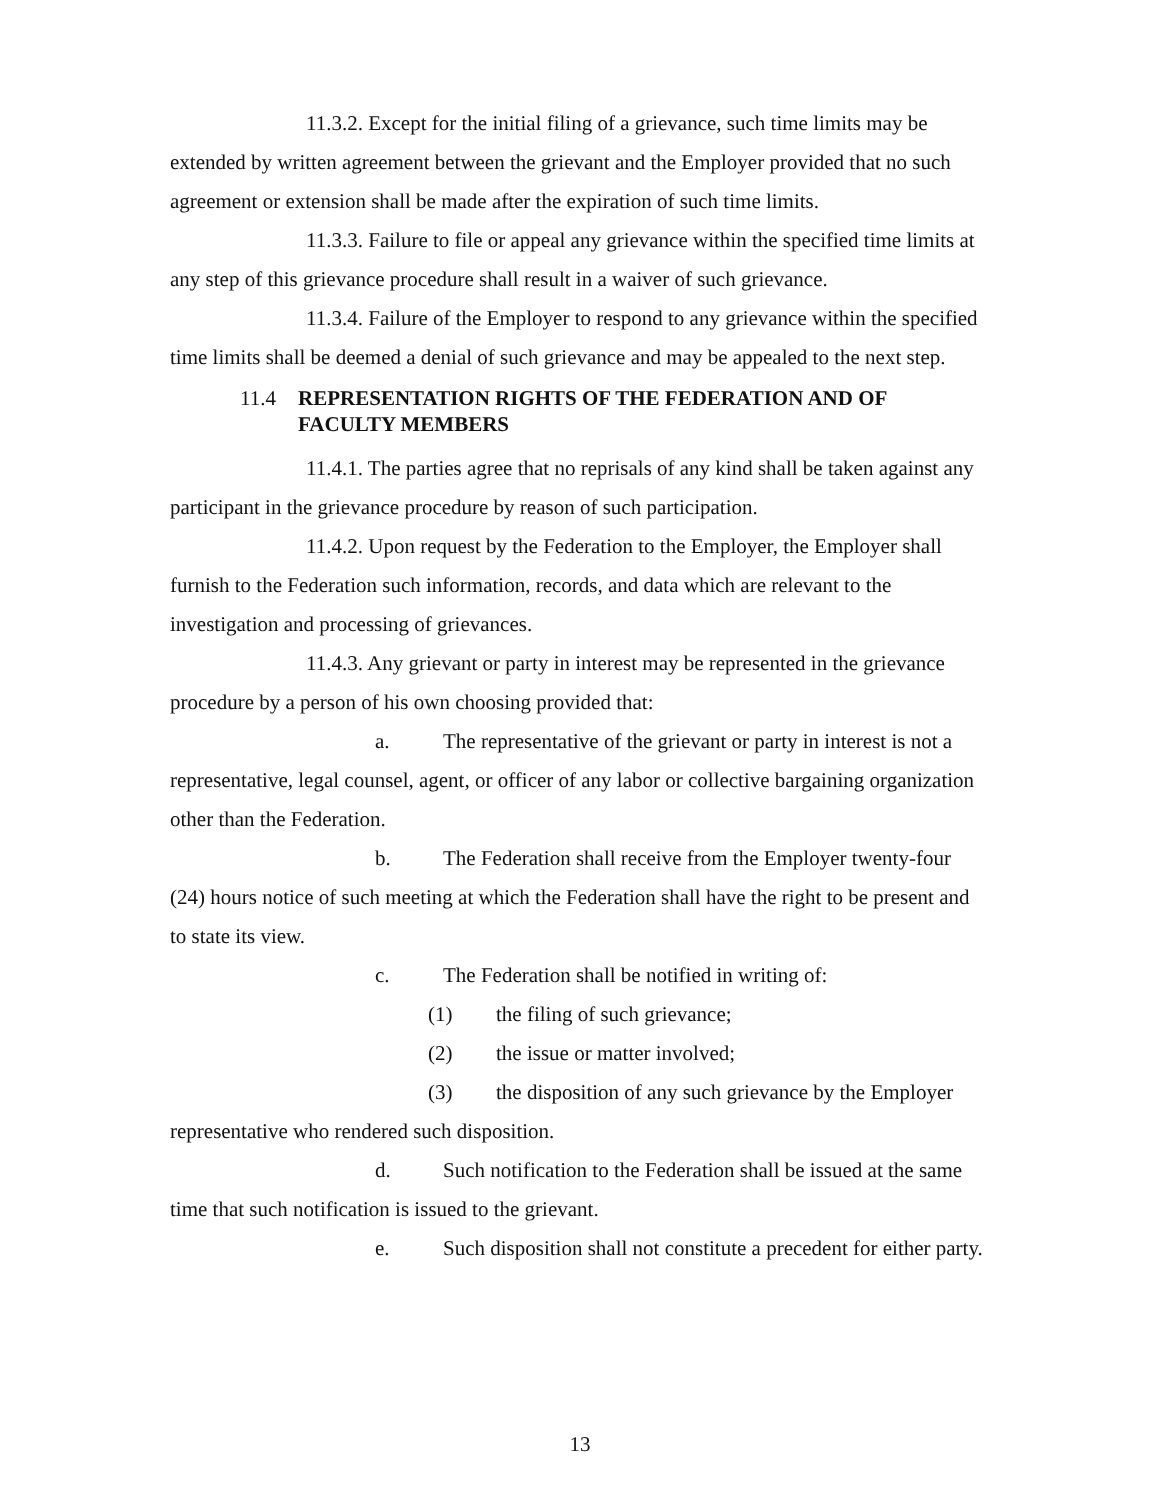11.3.2. Except for the initial filing of a grievance, such time limits may be extended by written agreement between the grievant and the Employer provided that no such agreement or extension shall be made after the expiration of such time limits.
11.3.3. Failure to file or appeal any grievance within the specified time limits at any step of this grievance procedure shall result in a waiver of such grievance.
11.3.4. Failure of the Employer to respond to any grievance within the specified time limits shall be deemed a denial of such grievance and may be appealed to the next step.
11.4 REPRESENTATION RIGHTS OF THE FEDERATION AND OF FACULTY MEMBERS
11.4.1. The parties agree that no reprisals of any kind shall be taken against any participant in the grievance procedure by reason of such participation.
11.4.2. Upon request by the Federation to the Employer, the Employer shall furnish to the Federation such information, records, and data which are relevant to the investigation and processing of grievances.
11.4.3. Any grievant or party in interest may be represented in the grievance procedure by a person of his own choosing provided that:
a. The representative of the grievant or party in interest is not a representative, legal counsel, agent, or officer of any labor or collective bargaining organization other than the Federation.
b. The Federation shall receive from the Employer twenty-four (24) hours notice of such meeting at which the Federation shall have the right to be present and to state its view.
c. The Federation shall be notified in writing of:
(1) the filing of such grievance;
(2) the issue or matter involved;
(3) the disposition of any such grievance by the Employer representative who rendered such disposition.
d. Such notification to the Federation shall be issued at the same time that such notification is issued to the grievant.
e. Such disposition shall not constitute a precedent for either party.
13